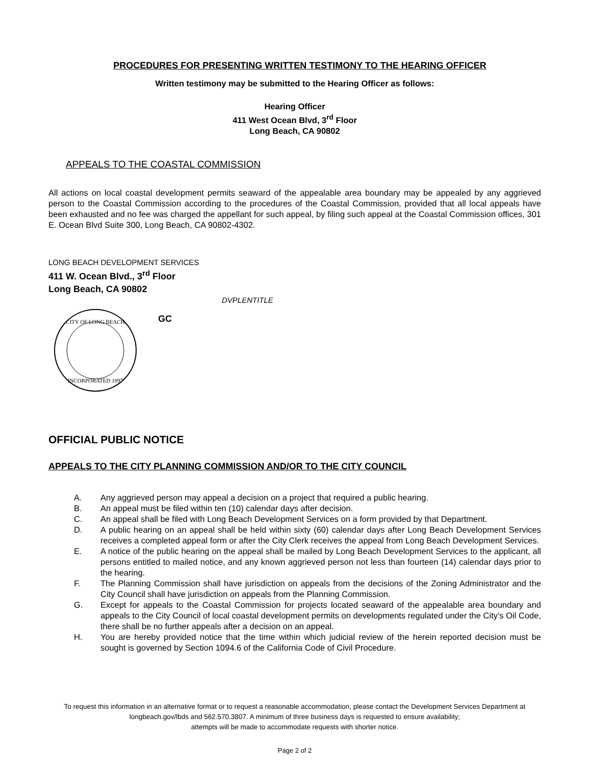PROCEDURES FOR PRESENTING WRITTEN TESTIMONY TO THE HEARING OFFICER
Written testimony may be submitted to the Hearing Officer as follows:
Hearing Officer
411 West Ocean Blvd, 3<sup>rd</sup> Floor
Long Beach, CA 90802
APPEALS TO THE COASTAL COMMISSION
All actions on local coastal development permits seaward of the appealable area boundary may be appealed by any aggrieved person to the Coastal Commission according to the procedures of the Coastal Commission, provided that all local appeals have been exhausted and no fee was charged the appellant for such appeal, by filing such appeal at the Coastal Commission offices, 301 E. Ocean Blvd Suite 300, Long Beach, CA 90802-4302.
LONG BEACH DEVELOPMENT SERVICES
411 W. Ocean Blvd., 3<sup>rd</sup> Floor
Long Beach, CA 90802
DVPLENTITLE
CITY OF LONG BEACH
INCORPORATED 1897
GC
OFFICIAL PUBLIC NOTICE
APPEALS TO THE CITY PLANNING COMMISSION AND/OR TO THE CITY COUNCIL
A. Any aggrieved person may appeal a decision on a project that required a public hearing.
B. An appeal must be filed within ten (10) calendar days after decision.
C. An appeal shall be filed with Long Beach Development Services on a form provided by that Department.
D. A public hearing on an appeal shall be held within sixty (60) calendar days after Long Beach Development Services receives a completed appeal form or after the City Clerk receives the appeal from Long Beach Development Services.
E. A notice of the public hearing on the appeal shall be mailed by Long Beach Development Services to the applicant, all persons entitled to mailed notice, and any known aggrieved person not less than fourteen (14) calendar days prior to the hearing.
F. The Planning Commission shall have jurisdiction on appeals from the decisions of the Zoning Administrator and the City Council shall have jurisdiction on appeals from the Planning Commission.
G. Except for appeals to the Coastal Commission for projects located seaward of the appealable area boundary and appeals to the City Council of local coastal development permits on developments regulated under the City’s Oil Code, there shall be no further appeals after a decision on an appeal.
H. You are hereby provided notice that the time within which judicial review of the herein reported decision must be sought is governed by Section 1094.6 of the California Code of Civil Procedure.
To request this information in an alternative format or to request a reasonable accommodation, please contact the Development Services Department at longbeach.gov/lbds and 562.570.3807. A minimum of three business days is requested to ensure availability;
attempts will be made to accommodate requests with shorter notice.
Page 2 of 2